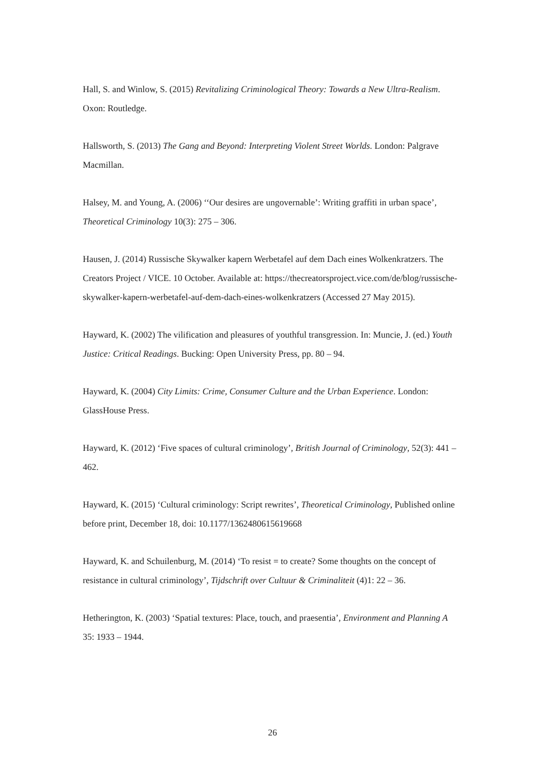Hall, S. and Winlow, S. (2015) Revitalizing Criminological Theory: Towards a New Ultra-Realism. Oxon: Routledge.
Hallsworth, S. (2013) The Gang and Beyond: Interpreting Violent Street Worlds. London: Palgrave Macmillan.
Halsey, M. and Young, A. (2006) ‘‘Our desires are ungovernable’: Writing graffiti in urban space’, Theoretical Criminology 10(3): 275 – 306.
Hausen, J. (2014) Russische Skywalker kapern Werbetafel auf dem Dach eines Wolkenkratzers. The Creators Project / VICE. 10 October. Available at: https://thecreatorsproject.vice.com/de/blog/russische-skywalker-kapern-werbetafel-auf-dem-dach-eines-wolkenkratzers (Accessed 27 May 2015).
Hayward, K. (2002) The vilification and pleasures of youthful transgression. In: Muncie, J. (ed.) Youth Justice: Critical Readings. Bucking: Open University Press, pp. 80 – 94.
Hayward, K. (2004) City Limits: Crime, Consumer Culture and the Urban Experience. London: GlassHouse Press.
Hayward, K. (2012) ‘Five spaces of cultural criminology’, British Journal of Criminology, 52(3): 441 – 462.
Hayward, K. (2015) ‘Cultural criminology: Script rewrites’, Theoretical Criminology, Published online before print, December 18, doi: 10.1177/1362480615619668
Hayward, K. and Schuilenburg, M. (2014) ‘To resist = to create? Some thoughts on the concept of resistance in cultural criminology’, Tijdschrift over Cultuur & Criminaliteit (4)1: 22 – 36.
Hetherington, K. (2003) ‘Spatial textures: Place, touch, and praesentia’, Environment and Planning A 35: 1933 – 1944.
26